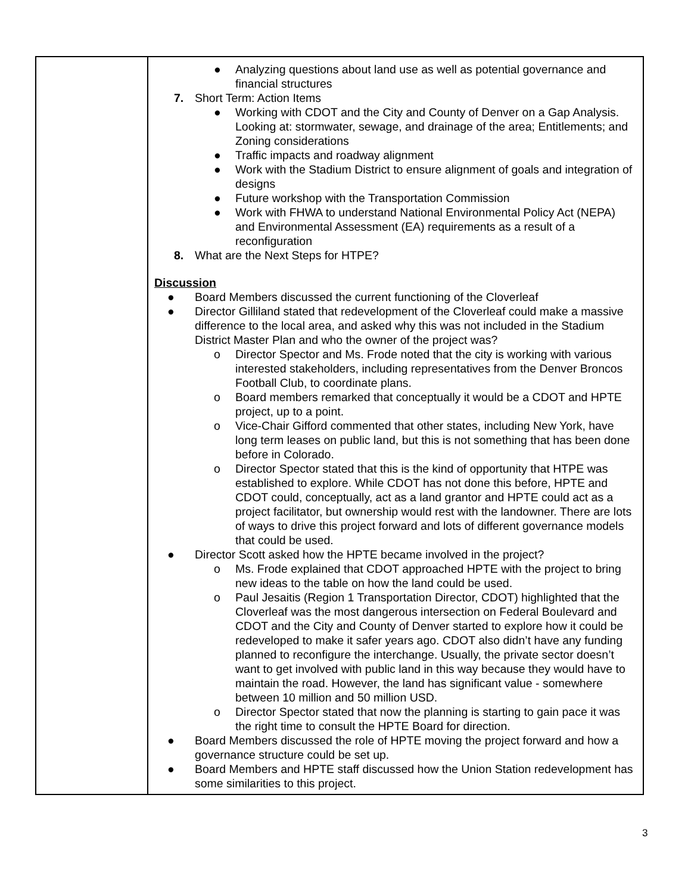| | ● Analyzing questions about land use as well as potential governance and financial structures 7. Short Term: Action Items ● Working with CDOT and the City and County of Denver on a Gap Analysis. Looking at: stormwater, sewage, and drainage of the area; Entitlements; and Zoning considerations ● Traffic impacts and roadway alignment ● Work with the Stadium District to ensure alignment of goals and integration of designs ● Future workshop with the Transportation Commission ● Work with FHWA to understand National Environmental Policy Act (NEPA) and Environmental Assessment (EA) requirements as a result of a reconfiguration 8. What are the Next Steps for HTPE? Discussion ● Board Members discussed the current functioning of the Cloverleaf ● Director Gilliland stated that redevelopment of the Cloverleaf could make a massive difference to the local area, and asked why this was not included in the Stadium District Master Plan and who the owner of the project was? o Director Spector and Ms. Frode noted that the city is working with various interested stakeholders, including representatives from the Denver Broncos Football Club, to coordinate plans. o Board members remarked that conceptually it would be a CDOT and HPTE project, up to a point. o Vice-Chair Gifford commented that other states, including New York, have long term leases on public land, but this is not something that has been done before in Colorado. o Director Spector stated that this is the kind of opportunity that HTPE was established to explore. While CDOT has not done this before, HPTE and CDOT could, conceptually, act as a land grantor and HPTE could act as a project facilitator, but ownership would rest with the landowner. There are lots of ways to drive this project forward and lots of different governance models that could be used. ● Director Scott asked how the HPTE became involved in the project? o Ms. Frode explained that CDOT approached HPTE with the project to bring new ideas to the table on how the land could be used. o Paul Jesaitis (Region 1 Transportation Director, CDOT) highlighted that the Cloverleaf was the most dangerous intersection on Federal Boulevard and CDOT and the City and County of Denver started to explore how it could be redeveloped to make it safer years ago. CDOT also didn’t have any funding planned to reconfigure the interchange. Usually, the private sector doesn’t want to get involved with public land in this way because they would have to maintain the road. However, the land has significant value - somewhere between 10 million and 50 million USD. o Director Spector stated that now the planning is starting to gain pace it was the right time to consult the HPTE Board for direction. ● Board Members discussed the role of HPTE moving the project forward and how a governance structure could be set up. ● Board Members and HPTE staff discussed how the Union Station redevelopment has some similarities to this project. |
3